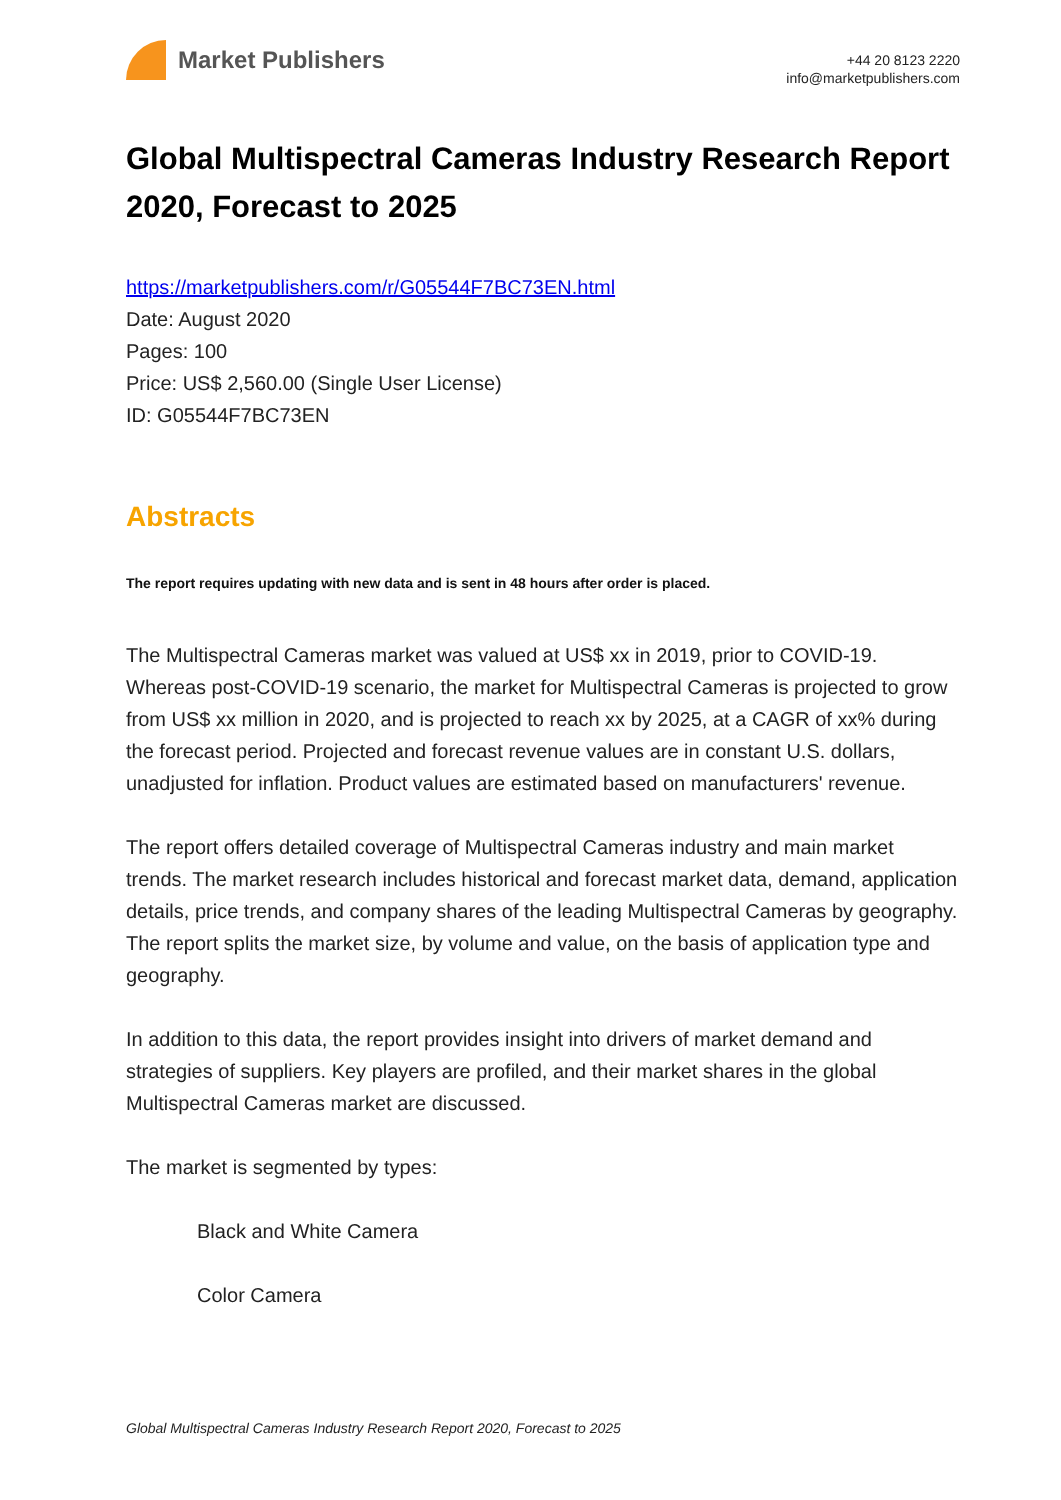Market Publishers
+44 20 8123 2220
info@marketpublishers.com
Global Multispectral Cameras Industry Research Report 2020, Forecast to 2025
https://marketpublishers.com/r/G05544F7BC73EN.html
Date: August 2020
Pages: 100
Price: US$ 2,560.00 (Single User License)
ID: G05544F7BC73EN
Abstracts
The report requires updating with new data and is sent in 48 hours after order is placed.
The Multispectral Cameras market was valued at US$ xx in 2019, prior to COVID-19. Whereas post-COVID-19 scenario, the market for Multispectral Cameras is projected to grow from US$ xx million in 2020, and is projected to reach xx by 2025, at a CAGR of xx% during the forecast period. Projected and forecast revenue values are in constant U.S. dollars, unadjusted for inflation. Product values are estimated based on manufacturers' revenue.
The report offers detailed coverage of Multispectral Cameras industry and main market trends. The market research includes historical and forecast market data, demand, application details, price trends, and company shares of the leading Multispectral Cameras by geography. The report splits the market size, by volume and value, on the basis of application type and geography.
In addition to this data, the report provides insight into drivers of market demand and strategies of suppliers. Key players are profiled, and their market shares in the global Multispectral Cameras market are discussed.
The market is segmented by types:
Black and White Camera
Color Camera
Global Multispectral Cameras Industry Research Report 2020, Forecast to 2025